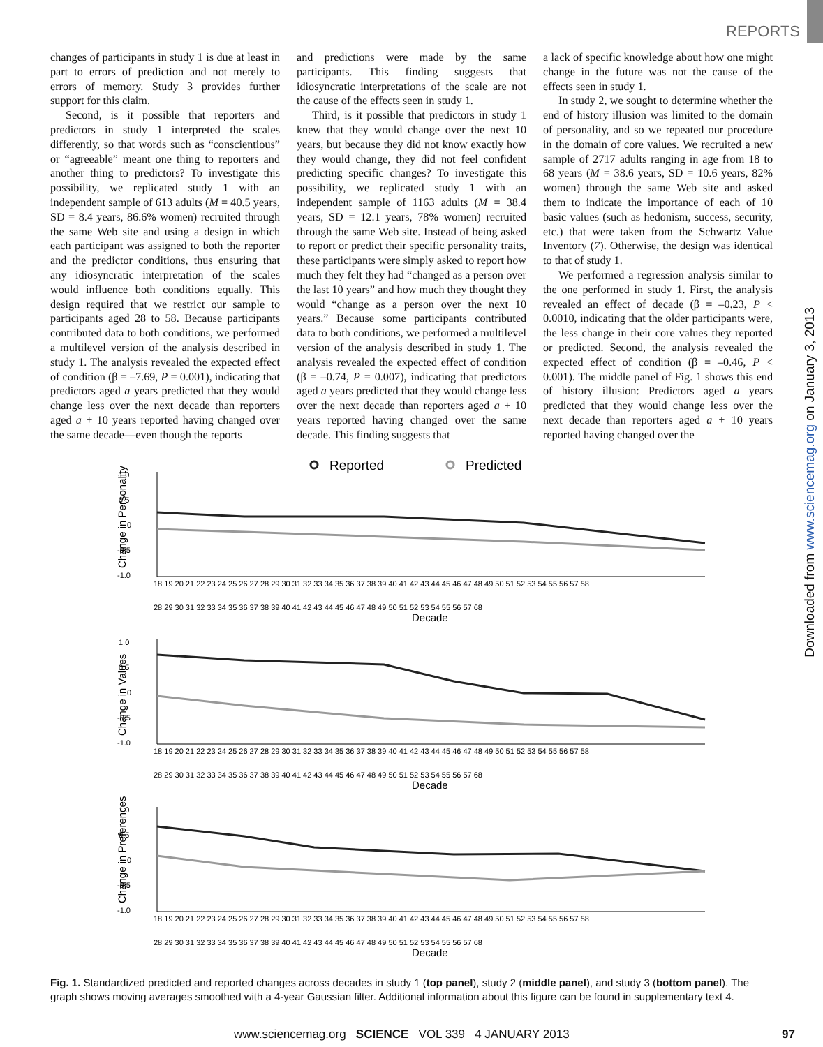REPORTS
changes of participants in study 1 is due at least in part to errors of prediction and not merely to errors of memory. Study 3 provides further support for this claim.
Second, is it possible that reporters and predictors in study 1 interpreted the scales differently, so that words such as “conscientious” or “agreeable” meant one thing to reporters and another thing to predictors? To investigate this possibility, we replicated study 1 with an independent sample of 613 adults (M = 40.5 years, SD = 8.4 years, 86.6% women) recruited through the same Web site and using a design in which each participant was assigned to both the reporter and the predictor conditions, thus ensuring that any idiosyncratic interpretation of the scales would influence both conditions equally. This design required that we restrict our sample to participants aged 28 to 58. Because participants contributed data to both conditions, we performed a multilevel version of the analysis described in study 1. The analysis revealed the expected effect of condition (β = –7.69, P = 0.001), indicating that predictors aged a years predicted that they would change less over the next decade than reporters aged a + 10 years reported having changed over the same decade—even though the reports
and predictions were made by the same participants. This finding suggests that idiosyncratic interpretations of the scale are not the cause of the effects seen in study 1.
Third, is it possible that predictors in study 1 knew that they would change over the next 10 years, but because they did not know exactly how they would change, they did not feel confident predicting specific changes? To investigate this possibility, we replicated study 1 with an independent sample of 1163 adults (M = 38.4 years, SD = 12.1 years, 78% women) recruited through the same Web site. Instead of being asked to report or predict their specific personality traits, these participants were simply asked to report how much they felt they had “changed as a person over the last 10 years” and how much they thought they would “change as a person over the next 10 years.” Because some participants contributed data to both conditions, we performed a multilevel version of the analysis described in study 1. The analysis revealed the expected effect of condition (β = –0.74, P = 0.007), indicating that predictors aged a years predicted that they would change less over the next decade than reporters aged a + 10 years reported having changed over the same decade. This finding suggests that
a lack of specific knowledge about how one might change in the future was not the cause of the effects seen in study 1.
In study 2, we sought to determine whether the end of history illusion was limited to the domain of personality, and so we repeated our procedure in the domain of core values. We recruited a new sample of 2717 adults ranging in age from 18 to 68 years (M = 38.6 years, SD = 10.6 years, 82% women) through the same Web site and asked them to indicate the importance of each of 10 basic values (such as hedonism, success, security, etc.) that were taken from the Schwartz Value Inventory (7). Otherwise, the design was identical to that of study 1.
We performed a regression analysis similar to the one performed in study 1. First, the analysis revealed an effect of decade (β = –0.23, P < 0.0010, indicating that the older participants were, the less change in their core values they reported or predicted. Second, the analysis revealed the expected effect of condition (β = –0.46, P < 0.001). The middle panel of Fig. 1 shows this end of history illusion: Predictors aged a years predicted that they would change less over the next decade than reporters aged a + 10 years reported having changed over the
Downloaded from www.sciencemag.org on January 3, 2013
Reported
Predicted
1.0
0.5
0
-0.5
-1.0
Change in Personality
18 19 20 21 22 23 24 25 26 27 28 29 30 31 32 33 34 35 36 37 38 39 40 41 42 43 44 45 46 47 48 49 50 51 52 53 54 55 56 57 58
28 29 30 31 32 33 34 35 36 37 38 39 40 41 42 43 44 45 46 47 48 49 50 51 52 53 54 55 56 57 68
Decade
1.0
0.5
0
-0.5
-1.0
Change in Values
18 19 20 21 22 23 24 25 26 27 28 29 30 31 32 33 34 35 36 37 38 39 40 41 42 43 44 45 46 47 48 49 50 51 52 53 54 55 56 57 58
28 29 30 31 32 33 34 35 36 37 38 39 40 41 42 43 44 45 46 47 48 49 50 51 52 53 54 55 56 57 68
Decade
1.0
0.5
0
-0.5
-1.0
Change in Preferences
18 19 20 21 22 23 24 25 26 27 28 29 30 31 32 33 34 35 36 37 38 39 40 41 42 43 44 45 46 47 48 49 50 51 52 53 54 55 56 57 58
28 29 30 31 32 33 34 35 36 37 38 39 40 41 42 43 44 45 46 47 48 49 50 51 52 53 54 55 56 57 68
Decade
Fig. 1. Standardized predicted and reported changes across decades in study 1 (top panel), study 2 (middle panel), and study 3 (bottom panel). The graph shows moving averages smoothed with a 4-year Gaussian filter. Additional information about this figure can be found in supplementary text 4.
www.sciencemag.org SCIENCE VOL 339 4 JANUARY 2013 97